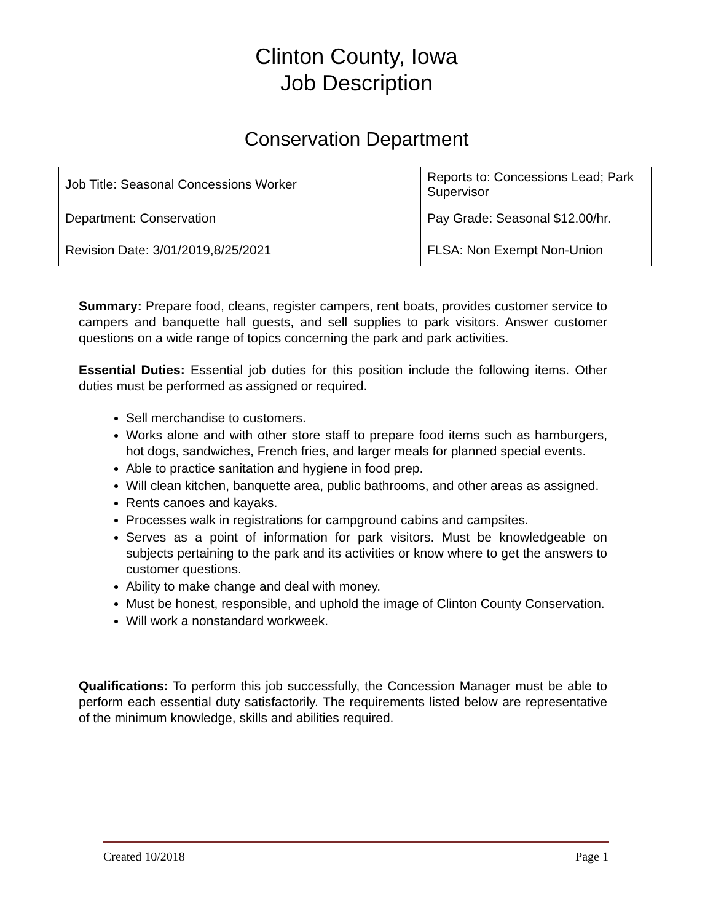Clinton County, Iowa
Job Description
Conservation Department
| Job Title: Seasonal Concessions Worker | Reports to: Concessions Lead; Park Supervisor |
| Department: Conservation | Pay Grade: Seasonal $12.00/hr. |
| Revision Date: 3/01/2019,8/25/2021 | FLSA: Non Exempt Non-Union |
Summary: Prepare food, cleans, register campers, rent boats, provides customer service to campers and banquette hall guests, and sell supplies to park visitors. Answer customer questions on a wide range of topics concerning the park and park activities.
Essential Duties: Essential job duties for this position include the following items. Other duties must be performed as assigned or required.
Sell merchandise to customers.
Works alone and with other store staff to prepare food items such as hamburgers, hot dogs, sandwiches, French fries, and larger meals for planned special events.
Able to practice sanitation and hygiene in food prep.
Will clean kitchen, banquette area, public bathrooms, and other areas as assigned.
Rents canoes and kayaks.
Processes walk in registrations for campground cabins and campsites.
Serves as a point of information for park visitors. Must be knowledgeable on subjects pertaining to the park and its activities or know where to get the answers to customer questions.
Ability to make change and deal with money.
Must be honest, responsible, and uphold the image of Clinton County Conservation.
Will work a nonstandard workweek.
Qualifications: To perform this job successfully, the Concession Manager must be able to perform each essential duty satisfactorily. The requirements listed below are representative of the minimum knowledge, skills and abilities required.
Created 10/2018 Page 1